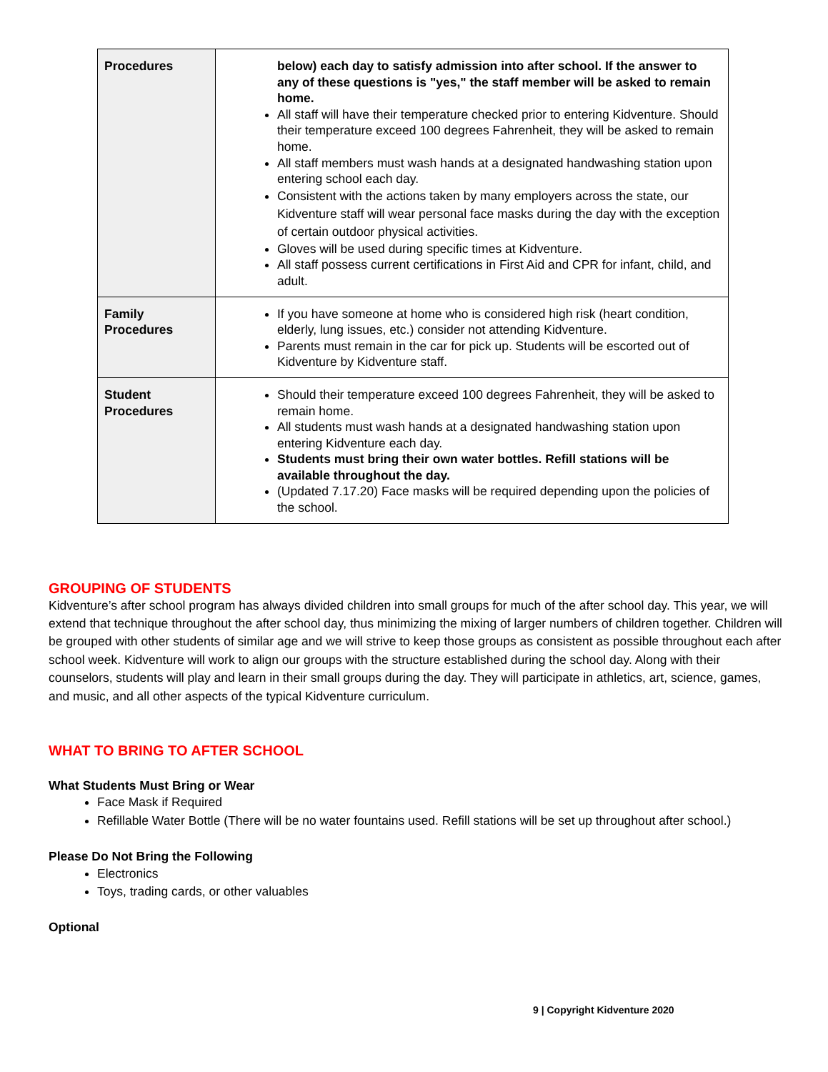| Procedures | below) each day to satisfy admission into after school. If the answer to any of these questions is "yes," the staff member will be asked to remain home. All staff will have their temperature checked prior to entering Kidventure. Should their temperature exceed 100 degrees Fahrenheit, they will be asked to remain home. All staff members must wash hands at a designated handwashing station upon entering school each day. Consistent with the actions taken by many employers across the state, our Kidventure staff will wear personal face masks during the day with the exception of certain outdoor physical activities. Gloves will be used during specific times at Kidventure. All staff possess current certifications in First Aid and CPR for infant, child, and adult. |
| Family Procedures | If you have someone at home who is considered high risk (heart condition, elderly, lung issues, etc.) consider not attending Kidventure. Parents must remain in the car for pick up. Students will be escorted out of Kidventure by Kidventure staff. |
| Student Procedures | Should their temperature exceed 100 degrees Fahrenheit, they will be asked to remain home. All students must wash hands at a designated handwashing station upon entering Kidventure each day. Students must bring their own water bottles. Refill stations will be available throughout the day. (Updated 7.17.20) Face masks will be required depending upon the policies of the school. |
GROUPING OF STUDENTS
Kidventure’s after school program has always divided children into small groups for much of the after school day. This year, we will extend that technique throughout the after school day, thus minimizing the mixing of larger numbers of children together. Children will be grouped with other students of similar age and we will strive to keep those groups as consistent as possible throughout each after school week. Kidventure will work to align our groups with the structure established during the school day. Along with their counselors, students will play and learn in their small groups during the day. They will participate in athletics, art, science, games, and music, and all other aspects of the typical Kidventure curriculum.
WHAT TO BRING TO AFTER SCHOOL
What Students Must Bring or Wear
Face Mask if Required
Refillable Water Bottle (There will be no water fountains used. Refill stations will be set up throughout after school.)
Please Do Not Bring the Following
Electronics
Toys, trading cards, or other valuables
Optional
9 | Copyright Kidventure 2020